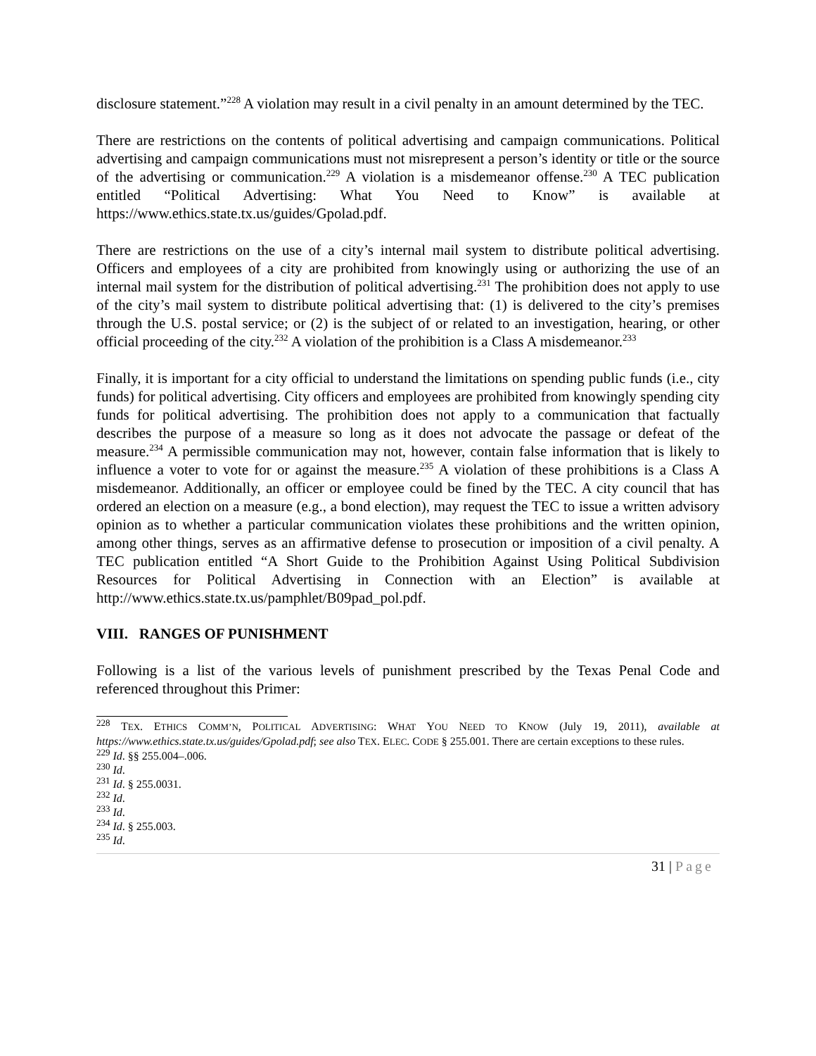disclosure statement.”<sup>228</sup> A violation may result in a civil penalty in an amount determined by the TEC.
There are restrictions on the contents of political advertising and campaign communications. Political advertising and campaign communications must not misrepresent a person’s identity or title or the source of the advertising or communication.<sup>229</sup> A violation is a misdemeanor offense.<sup>230</sup> A TEC publication entitled “Political Advertising: What You Need to Know” is available at https://www.ethics.state.tx.us/guides/Gpolad.pdf.
There are restrictions on the use of a city’s internal mail system to distribute political advertising. Officers and employees of a city are prohibited from knowingly using or authorizing the use of an internal mail system for the distribution of political advertising.<sup>231</sup> The prohibition does not apply to use of the city’s mail system to distribute political advertising that: (1) is delivered to the city’s premises through the U.S. postal service; or (2) is the subject of or related to an investigation, hearing, or other official proceeding of the city.<sup>232</sup> A violation of the prohibition is a Class A misdemeanor.<sup>233</sup>
Finally, it is important for a city official to understand the limitations on spending public funds (i.e., city funds) for political advertising. City officers and employees are prohibited from knowingly spending city funds for political advertising. The prohibition does not apply to a communication that factually describes the purpose of a measure so long as it does not advocate the passage or defeat of the measure.<sup>234</sup> A permissible communication may not, however, contain false information that is likely to influence a voter to vote for or against the measure.<sup>235</sup> A violation of these prohibitions is a Class A misdemeanor. Additionally, an officer or employee could be fined by the TEC. A city council that has ordered an election on a measure (e.g., a bond election), may request the TEC to issue a written advisory opinion as to whether a particular communication violates these prohibitions and the written opinion, among other things, serves as an affirmative defense to prosecution or imposition of a civil penalty. A TEC publication entitled “A Short Guide to the Prohibition Against Using Political Subdivision Resources for Political Advertising in Connection with an Election” is available at http://www.ethics.state.tx.us/pamphlet/B09pad_pol.pdf.
VIII. RANGES OF PUNISHMENT
Following is a list of the various levels of punishment prescribed by the Texas Penal Code and referenced throughout this Primer:
<sup>228</sup> TEX. ETHICS COMM’N, POLITICAL ADVERTISING: WHAT YOU NEED TO KNOW (July 19, 2011), available at https://www.ethics.state.tx.us/guides/Gpolad.pdf; see also TEX. ELEC. CODE § 255.001. There are certain exceptions to these rules.
<sup>229</sup> Id. §§ 255.004–.006.
<sup>230</sup> Id.
<sup>231</sup> Id. § 255.0031.
<sup>232</sup> Id.
<sup>233</sup> Id.
<sup>234</sup> Id. § 255.003.
<sup>235</sup> Id.
31 | Page